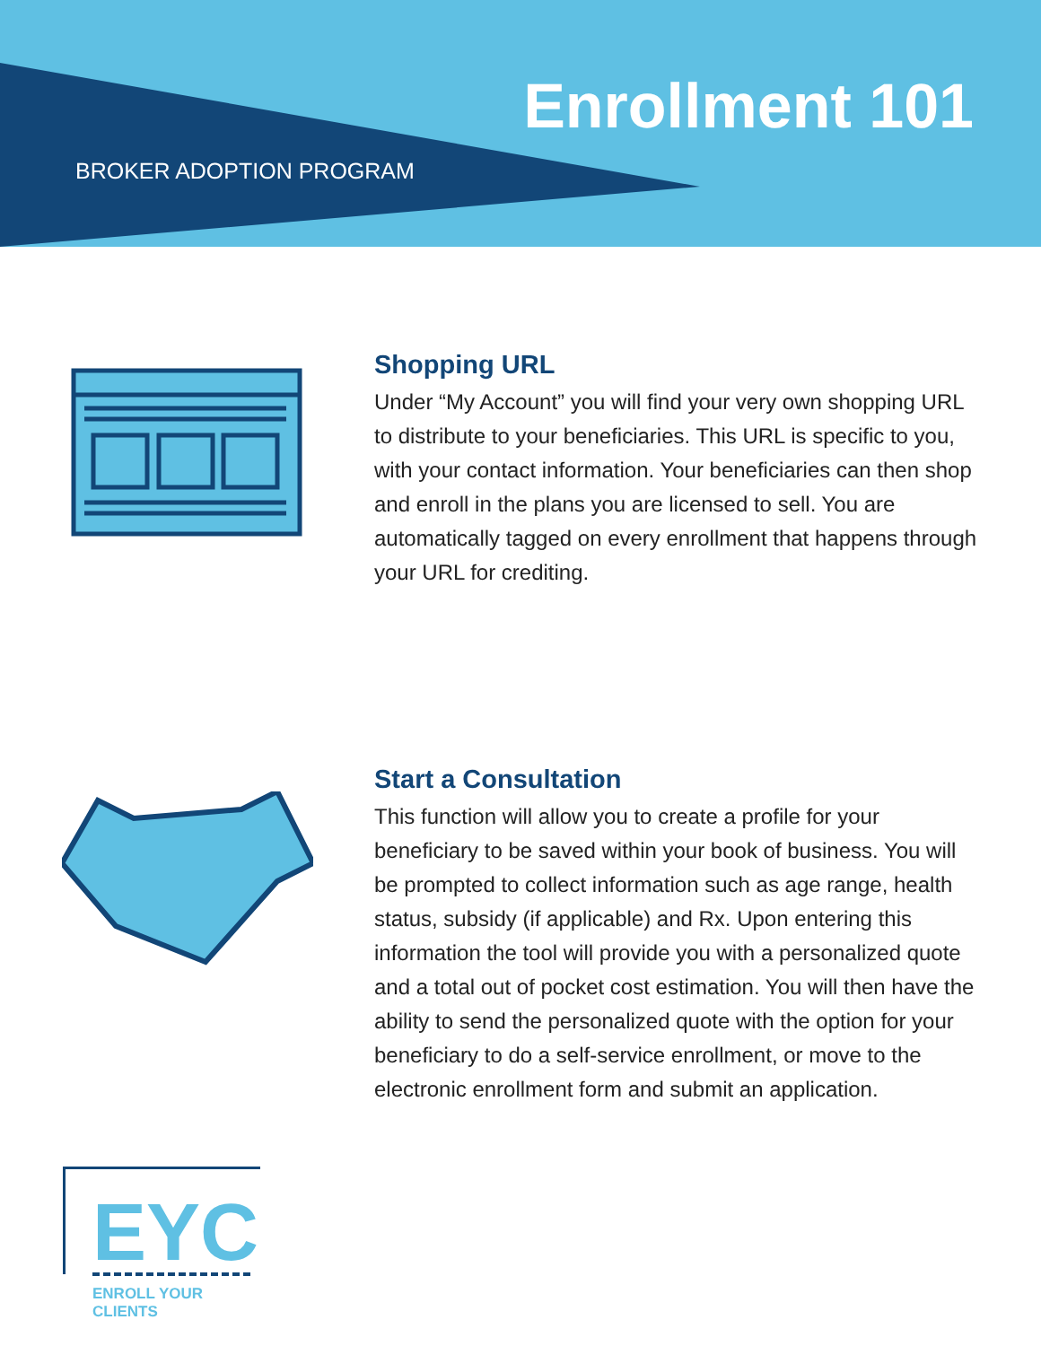Enrollment 101
BROKER ADOPTION PROGRAM
Shopping URL
Under “My Account” you will find your very own shopping URL to distribute to your beneficiaries. This URL is specific to you, with your contact information. Your beneficiaries can then shop and enroll in the plans you are licensed to sell. You are automatically tagged on every enrollment that happens through your URL for crediting.
Start a Consultation
This function will allow you to create a profile for your beneficiary to be saved within your book of business. You will be prompted to collect information such as age range, health status, subsidy (if applicable) and Rx. Upon entering this information the tool will provide you with a personalized quote and a total out of pocket cost estimation. You will then have the ability to send the personalized quote with the option for your beneficiary to do a self-service enrollment, or move to the electronic enrollment form and submit an application.
EYC
ENROLL YOUR CLIENTS